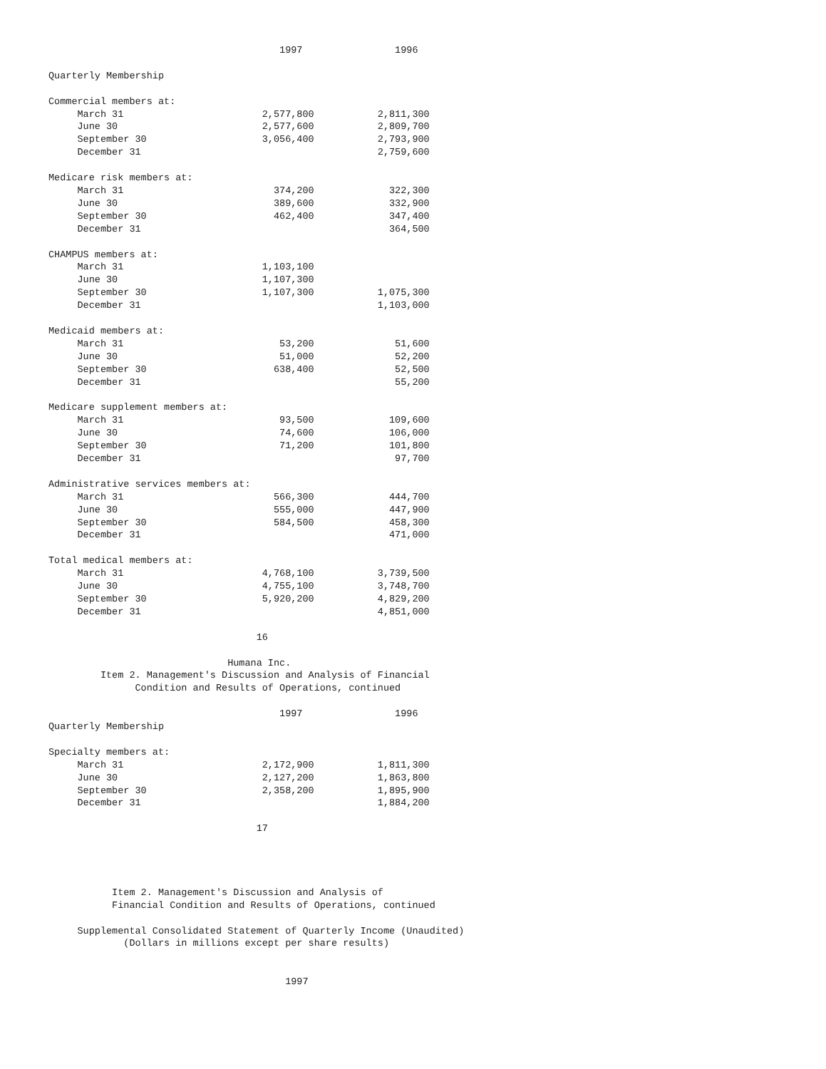1997                1996

Quarterly Membership

Commercial members at:
     March 31                        2,577,800           2,811,300
     June 30                         2,577,600           2,809,700
     September 30                    3,056,400           2,793,900
     December 31                                         2,759,600

Medicare risk members at:
     March 31                          374,200             322,300
     June 30                           389,600             332,900
     September 30                      462,400             347,400
     December 31                                           364,500

CHAMPUS members at:
     March 31                        1,103,100
     June 30                         1,107,300
     September 30                    1,107,300           1,075,300
     December 31                                         1,103,000

Medicaid members at:
     March 31                           53,200              51,600
     June 30                            51,000              52,200
     September 30                      638,400              52,500
     December 31                                            55,200

Medicare supplement members at:
     March 31                           93,500             109,600
     June 30                            74,600             106,000
     September 30                       71,200             101,800
     December 31                                            97,700

Administrative services members at:
     March 31                          566,300             444,700
     June 30                           555,000             447,900
     September 30                      584,500             458,300
     December 31                                           471,000

Total medical members at:
     March 31                        4,768,100           3,739,500
     June 30                         4,755,100           3,748,700
     September 30                    5,920,200           4,829,200
     December 31                                         4,851,000

                                    16

                               Humana Inc.
         Item 2. Management's Discussion and Analysis of Financial
               Condition and Results of Operations, continued

                                        1997                1996
Quarterly Membership

Specialty members at:
     March 31                        2,172,900           1,811,300
     June 30                         2,127,200           1,863,800
     September 30                    2,358,200           1,895,900
     December 31                                         1,884,200

                                    17




           Item 2. Management's Discussion and Analysis of
           Financial Condition and Results of Operations, continued

     Supplemental Consolidated Statement of Quarterly Income (Unaudited)
             (Dollars in millions except per share results)


                                         1997